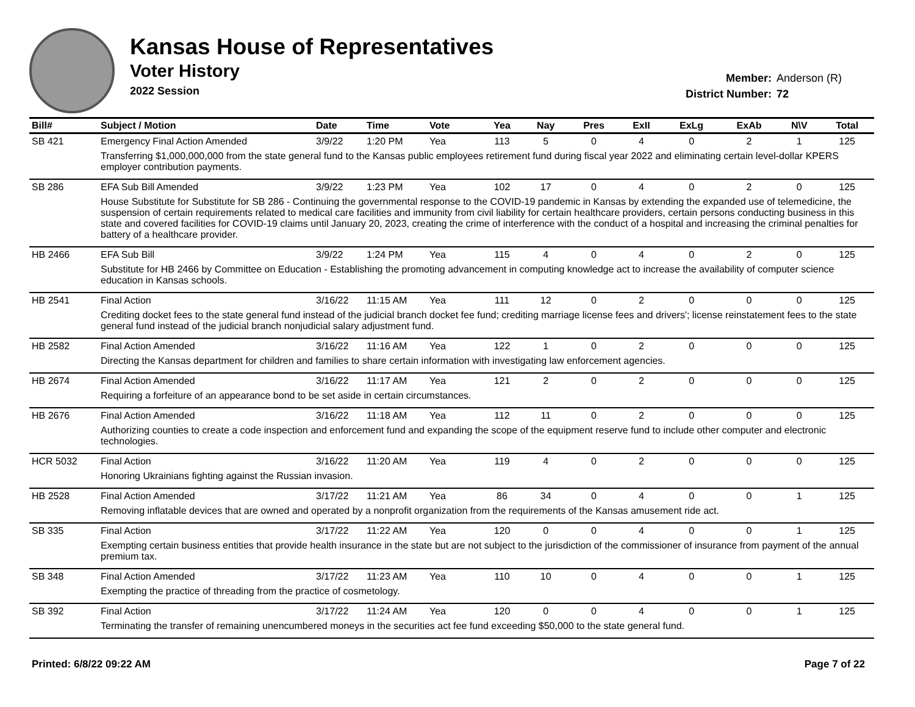Kansas House of Representatives
Voter History
2022 Session
Member: Anderson (R)
District Number: 72
| Bill# | Subject / Motion | Date | Time | Vote | Yea | Nay | Pres | ExII | ExLg | ExAb | N\V | Total |
| --- | --- | --- | --- | --- | --- | --- | --- | --- | --- | --- | --- | --- |
| SB 421 | Emergency Final Action Amended | 3/9/22 | 1:20 PM | Yea | 113 | 5 | 0 | 4 | 0 | 2 | 1 | 125 |
| | Transferring $1,000,000,000 from the state general fund to the Kansas public employees retirement fund during fiscal year 2022 and eliminating certain level-dollar KPERS employer contribution payments. | | | | | | | | | | | |
| SB 286 | EFA Sub Bill Amended | 3/9/22 | 1:23 PM | Yea | 102 | 17 | 0 | 4 | 0 | 2 | 0 | 125 |
| | House Substitute for Substitute for SB 286 - Continuing the governmental response to the COVID-19 pandemic in Kansas by extending the expanded use of telemedicine, the suspension of certain requirements related to medical care facilities and immunity from civil liability for certain healthcare providers, certain persons conducting business in this state and covered facilities for COVID-19 claims until January 20, 2023, creating the crime of interference with the conduct of a hospital and increasing the criminal penalties for battery of a healthcare provider. | | | | | | | | | | | |
| HB 2466 | EFA Sub Bill | 3/9/22 | 1:24 PM | Yea | 115 | 4 | 0 | 4 | 0 | 2 | 0 | 125 |
| | Substitute for HB 2466 by Committee on Education - Establishing the promoting advancement in computing knowledge act to increase the availability of computer science education in Kansas schools. | | | | | | | | | | | |
| HB 2541 | Final Action | 3/16/22 | 11:15 AM | Yea | 111 | 12 | 0 | 2 | 0 | 0 | 0 | 125 |
| | Crediting docket fees to the state general fund instead of the judicial branch docket fee fund; crediting marriage license fees and drivers'; license reinstatement fees to the state general fund instead of the judicial branch nonjudicial salary adjustment fund. | | | | | | | | | | | |
| HB 2582 | Final Action Amended | 3/16/22 | 11:16 AM | Yea | 122 | 1 | 0 | 2 | 0 | 0 | 0 | 125 |
| | Directing the Kansas department for children and families to share certain information with investigating law enforcement agencies. | | | | | | | | | | | |
| HB 2674 | Final Action Amended | 3/16/22 | 11:17 AM | Yea | 121 | 2 | 0 | 2 | 0 | 0 | 0 | 125 |
| | Requiring a forfeiture of an appearance bond to be set aside in certain circumstances. | | | | | | | | | | | |
| HB 2676 | Final Action Amended | 3/16/22 | 11:18 AM | Yea | 112 | 11 | 0 | 2 | 0 | 0 | 0 | 125 |
| | Authorizing counties to create a code inspection and enforcement fund and expanding the scope of the equipment reserve fund to include other computer and electronic technologies. | | | | | | | | | | | |
| HCR 5032 | Final Action | 3/16/22 | 11:20 AM | Yea | 119 | 4 | 0 | 2 | 0 | 0 | 0 | 125 |
| | Honoring Ukrainians fighting against the Russian invasion. | | | | | | | | | | | |
| HB 2528 | Final Action Amended | 3/17/22 | 11:21 AM | Yea | 86 | 34 | 0 | 4 | 0 | 0 | 1 | 125 |
| | Removing inflatable devices that are owned and operated by a nonprofit organization from the requirements of the Kansas amusement ride act. | | | | | | | | | | | |
| SB 335 | Final Action | 3/17/22 | 11:22 AM | Yea | 120 | 0 | 0 | 4 | 0 | 0 | 1 | 125 |
| | Exempting certain business entities that provide health insurance in the state but are not subject to the jurisdiction of the commissioner of insurance from payment of the annual premium tax. | | | | | | | | | | | |
| SB 348 | Final Action Amended | 3/17/22 | 11:23 AM | Yea | 110 | 10 | 0 | 4 | 0 | 0 | 1 | 125 |
| | Exempting the practice of threading from the practice of cosmetology. | | | | | | | | | | | |
| SB 392 | Final Action | 3/17/22 | 11:24 AM | Yea | 120 | 0 | 0 | 4 | 0 | 0 | 1 | 125 |
| | Terminating the transfer of remaining unencumbered moneys in the securities act fee fund exceeding $50,000 to the state general fund. | | | | | | | | | | | |
Printed: 6/8/22 09:22 AM Page 7 of 22